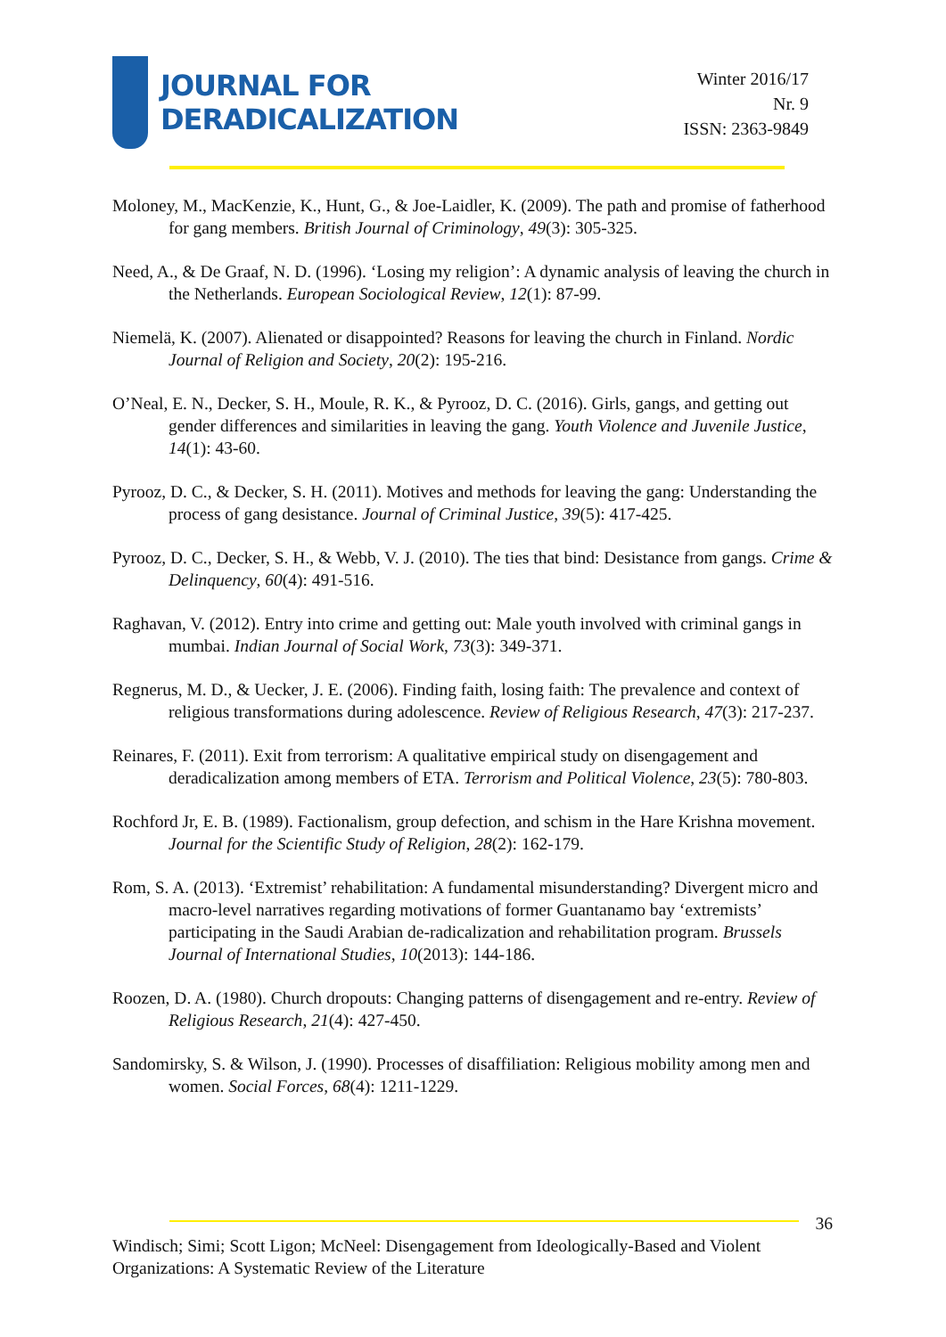JOURNAL FOR
DERADICALIZATION
Winter 2016/17
Nr. 9
ISSN: 2363-9849
Moloney, M., MacKenzie, K., Hunt, G., & Joe-Laidler, K. (2009). The path and promise of fatherhood for gang members. British Journal of Criminology, 49(3): 305-325.
Need, A., & De Graaf, N. D. (1996). ‘Losing my religion’: A dynamic analysis of leaving the church in the Netherlands. European Sociological Review, 12(1): 87-99.
Niemelä, K. (2007). Alienated or disappointed? Reasons for leaving the church in Finland. Nordic Journal of Religion and Society, 20(2): 195-216.
O’Neal, E. N., Decker, S. H., Moule, R. K., & Pyrooz, D. C. (2016). Girls, gangs, and getting out gender differences and similarities in leaving the gang. Youth Violence and Juvenile Justice, 14(1): 43-60.
Pyrooz, D. C., & Decker, S. H. (2011). Motives and methods for leaving the gang: Understanding the process of gang desistance. Journal of Criminal Justice, 39(5): 417-425.
Pyrooz, D. C., Decker, S. H., & Webb, V. J. (2010). The ties that bind: Desistance from gangs. Crime & Delinquency, 60(4): 491-516.
Raghavan, V. (2012). Entry into crime and getting out: Male youth involved with criminal gangs in mumbai. Indian Journal of Social Work, 73(3): 349-371.
Regnerus, M. D., & Uecker, J. E. (2006). Finding faith, losing faith: The prevalence and context of religious transformations during adolescence. Review of Religious Research, 47(3): 217-237.
Reinares, F. (2011). Exit from terrorism: A qualitative empirical study on disengagement and deradicalization among members of ETA. Terrorism and Political Violence, 23(5): 780-803.
Rochford Jr, E. B. (1989). Factionalism, group defection, and schism in the Hare Krishna movement. Journal for the Scientific Study of Religion, 28(2): 162-179.
Rom, S. A. (2013). ‘Extremist’ rehabilitation: A fundamental misunderstanding? Divergent micro and macro-level narratives regarding motivations of former Guantanamo bay ‘extremists’ participating in the Saudi Arabian de-radicalization and rehabilitation program. Brussels Journal of International Studies, 10(2013): 144-186.
Roozen, D. A. (1980). Church dropouts: Changing patterns of disengagement and re-entry. Review of Religious Research, 21(4): 427-450.
Sandomirsky, S. & Wilson, J. (1990). Processes of disaffiliation: Religious mobility among men and women. Social Forces, 68(4): 1211-1229.
36
Windisch; Simi; Scott Ligon; McNeel: Disengagement from Ideologically-Based and Violent Organizations: A Systematic Review of the Literature